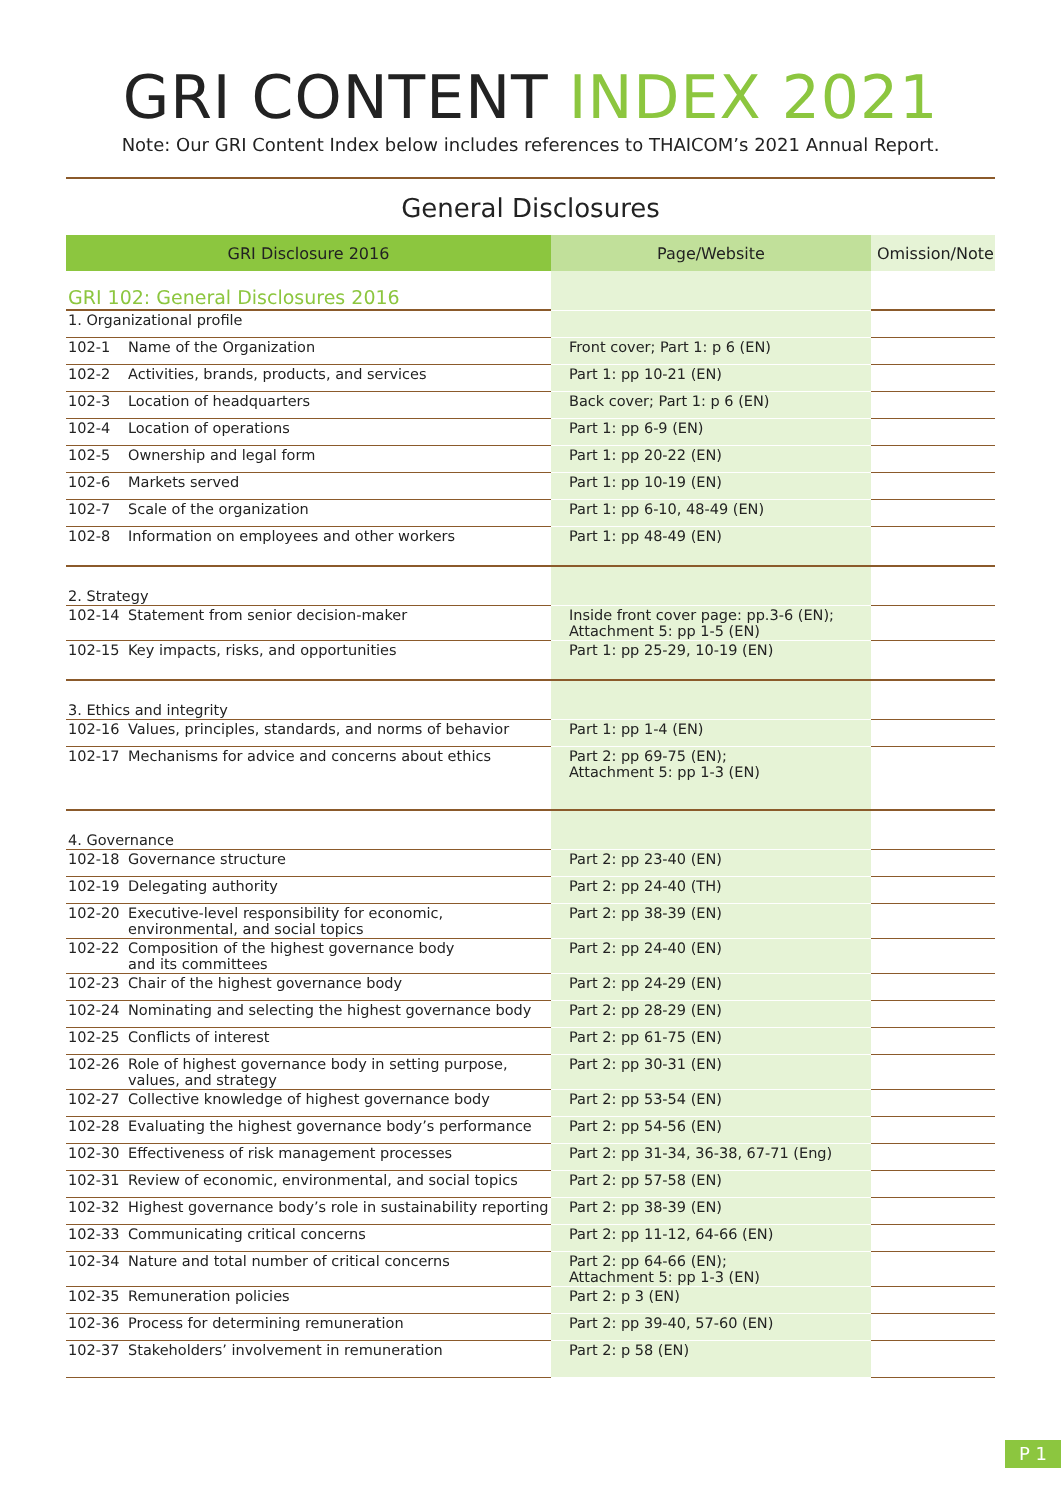GRI CONTENT INDEX 2021
Note: Our GRI Content Index below includes references to THAICOM’s 2021 Annual Report.
General Disclosures
| GRI Disclosure 2016 | | Page/Website | Omission/Note |
| --- | --- | --- | --- |
| GRI 102: General Disclosures 2016 | | | |
| 1. Organizational profile | | | |
| 102-1 | Name of the Organization | Front cover; Part 1: p 6 (EN) | |
| 102-2 | Activities, brands, products, and services | Part 1: pp 10-21 (EN) | |
| 102-3 | Location of headquarters | Back cover; Part 1: p 6 (EN) | |
| 102-4 | Location of operations | Part 1: pp 6-9 (EN) | |
| 102-5 | Ownership and legal form | Part 1: pp 20-22 (EN) | |
| 102-6 | Markets served | Part 1: pp 10-19 (EN) | |
| 102-7 | Scale of the organization | Part 1: pp 6-10, 48-49 (EN) | |
| 102-8 | Information on employees and other workers | Part 1: pp 48-49 (EN) | |
| 2. Strategy | | | |
| 102-14 | Statement from senior decision-maker | Inside front cover page: pp.3-6 (EN); Attachment 5: pp 1-5 (EN) | |
| 102-15 | Key impacts, risks, and opportunities | Part 1: pp 25-29, 10-19 (EN) | |
| 3. Ethics and integrity | | | |
| 102-16 | Values, principles, standards, and norms of behavior | Part 1: pp 1-4 (EN) | |
| 102-17 | Mechanisms for advice and concerns about ethics | Part 2: pp 69-75 (EN); Attachment 5: pp 1-3 (EN) | |
| 4. Governance | | | |
| 102-18 | Governance structure | Part 2: pp 23-40 (EN) | |
| 102-19 | Delegating authority | Part 2: pp 24-40 (TH) | |
| 102-20 | Executive-level responsibility for economic, environmental, and social topics | Part 2: pp 38-39 (EN) | |
| 102-22 | Composition of the highest governance body and its committees | Part 2: pp 24-40 (EN) | |
| 102-23 | Chair of the highest governance body | Part 2: pp 24-29 (EN) | |
| 102-24 | Nominating and selecting the highest governance body | Part 2: pp 28-29 (EN) | |
| 102-25 | Conflicts of interest | Part 2: pp 61-75 (EN) | |
| 102-26 | Role of highest governance body in setting purpose, values, and strategy | Part 2: pp 30-31 (EN) | |
| 102-27 | Collective knowledge of highest governance body | Part 2: pp 53-54 (EN) | |
| 102-28 | Evaluating the highest governance body’s performance | Part 2: pp 54-56 (EN) | |
| 102-30 | Effectiveness of risk management processes | Part 2: pp 31-34, 36-38, 67-71 (Eng) | |
| 102-31 | Review of economic, environmental, and social topics | Part 2: pp 57-58 (EN) | |
| 102-32 | Highest governance body’s role in sustainability reporting | Part 2: pp 38-39 (EN) | |
| 102-33 | Communicating critical concerns | Part 2: pp 11-12, 64-66 (EN) | |
| 102-34 | Nature and total number of critical concerns | Part 2: pp 64-66 (EN); Attachment 5: pp 1-3 (EN) | |
| 102-35 | Remuneration policies | Part 2: p 3 (EN) | |
| 102-36 | Process for determining remuneration | Part 2: pp 39-40, 57-60 (EN) | |
| 102-37 | Stakeholders’ involvement in remuneration | Part 2: p 58 (EN) | |
P 1